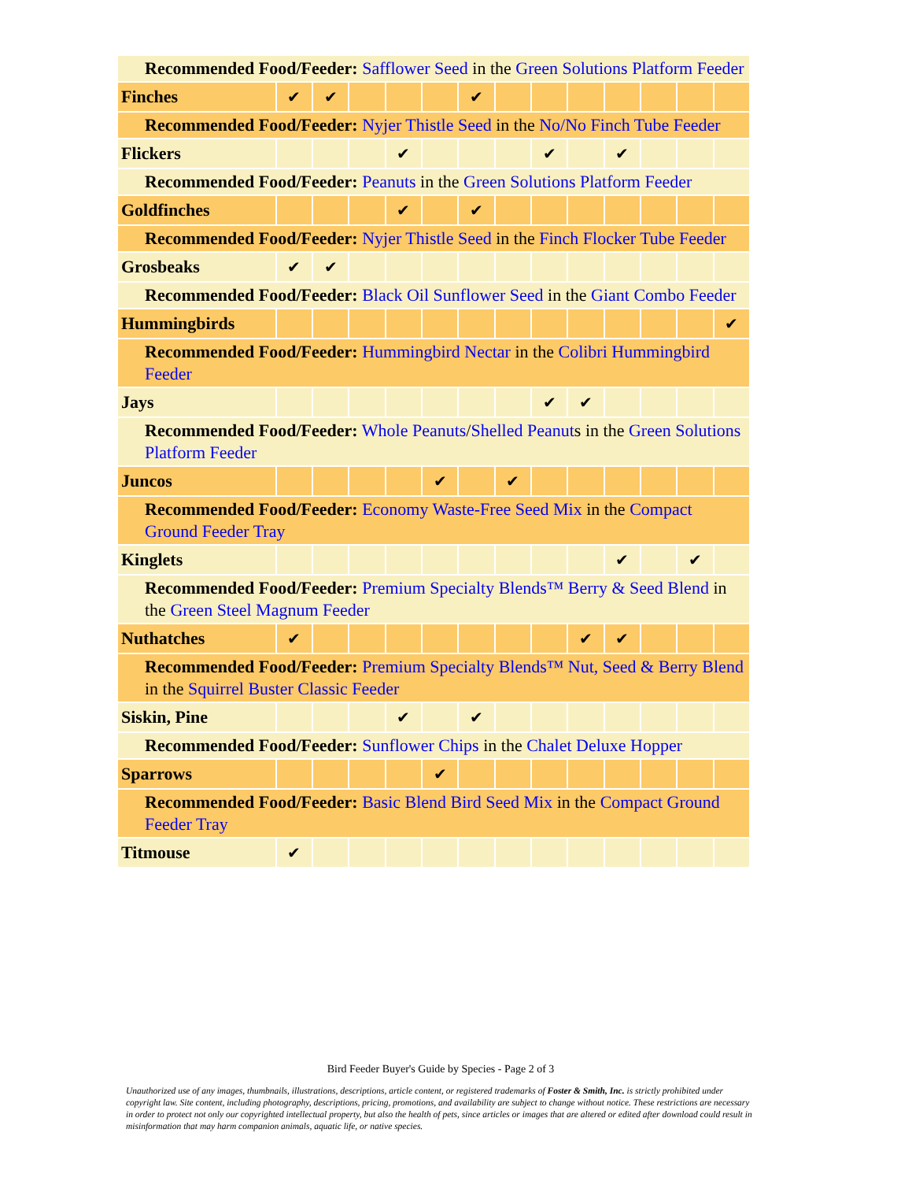| Recommended Food/Feeder: Safflower Seed in the Green Solutions Platform Feeder | | | | | | | | | | | | | |
| Finches | ✔ | ✔ | | | | ✔ | | | | | | | |
| Recommended Food/Feeder: Nyjer Thistle Seed in the No/No Finch Tube Feeder | | | | | | | | | | | | | |
| Flickers | | | | ✔ | | | | ✔ | | ✔ | | | |
| Recommended Food/Feeder: Peanuts in the Green Solutions Platform Feeder | | | | | | | | | | | | | |
| Goldfinches | | | | ✔ | | ✔ | | | | | | | |
| Recommended Food/Feeder: Nyjer Thistle Seed in the Finch Flocker Tube Feeder | | | | | | | | | | | | | |
| Grosbeaks | ✔ | ✔ | | | | | | | | | | | |
| Recommended Food/Feeder: Black Oil Sunflower Seed in the Giant Combo Feeder | | | | | | | | | | | | | |
| Hummingbirds | | | | | | | | | | | | | ✔ |
| Recommended Food/Feeder: Hummingbird Nectar in the Colibri Hummingbird Feeder | | | | | | | | | | | | | |
| Jays | | | | | | | | ✔ | ✔ | | | | |
| Recommended Food/Feeder: Whole Peanuts / Shelled Peanut s in the Green Solutions Platform Feeder | | | | | | | | | | | | | |
| Juncos | | | | | ✔ | | ✔ | | | | | | |
| Recommended Food/Feeder: Economy Waste-Free Seed Mix in the Compact Ground Feeder Tray | | | | | | | | | | | | | |
| Kinglets | | | | | | | | | | ✔ | | ✔ | |
| Recommended Food/Feeder: Premium Specialty Blends™ Berry & Seed Blend in the Green Steel Magnum Feeder | | | | | | | | | | | | | |
| Nuthatches | ✔ | | | | | | | | ✔ | ✔ | | | |
| Recommended Food/Feeder: Premium Specialty Blends™ Nut, Seed & Berry Blend in the Squirrel Buster Classic Feeder | | | | | | | | | | | | | |
| Siskin, Pine | | | | ✔ | | ✔ | | | | | | | |
| Recommended Food/Feeder: Sunflower Chips in the Chalet Deluxe Hopper | | | | | | | | | | | | | |
| Sparrows | | | | | ✔ | | | | | | | | |
| Recommended Food/Feeder: Basic Blend Bird Seed Mix in the Compact Ground Feeder Tray | | | | | | | | | | | | | |
| Titmouse | ✔ | | | | | | | | | | | | |
Bird Feeder Buyer's Guide by Species - Page 2 of 3
Unauthorized use of any images, thumbnails, illustrations, descriptions, article content, or registered trademarks of Foster & Smith, Inc. is strictly prohibited under copyright law. Site content, including photography, descriptions, pricing, promotions, and availability are subject to change without notice. These restrictions are necessary in order to protect not only our copyrighted intellectual property, but also the health of pets, since articles or images that are altered or edited after download could result in misinformation that may harm companion animals, aquatic life, or native species.